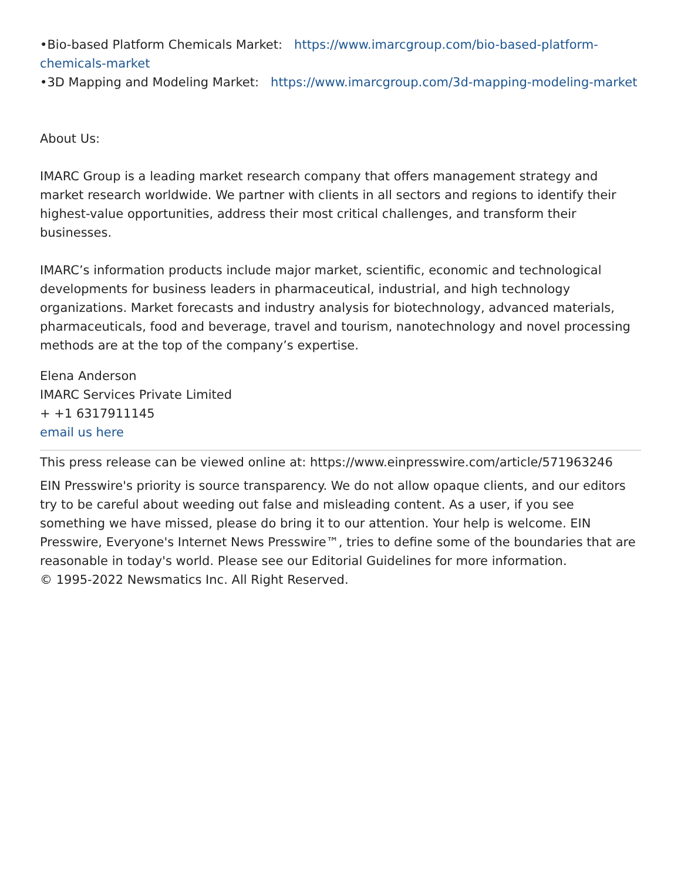•Bio-based Platform Chemicals Market: https://www.imarcgroup.com/bio-based-platform-chemicals-market
•3D Mapping and Modeling Market: https://www.imarcgroup.com/3d-mapping-modeling-market
About Us:
IMARC Group is a leading market research company that offers management strategy and market research worldwide. We partner with clients in all sectors and regions to identify their highest-value opportunities, address their most critical challenges, and transform their businesses.
IMARC’s information products include major market, scientific, economic and technological developments for business leaders in pharmaceutical, industrial, and high technology organizations. Market forecasts and industry analysis for biotechnology, advanced materials, pharmaceuticals, food and beverage, travel and tourism, nanotechnology and novel processing methods are at the top of the company’s expertise.
Elena Anderson
IMARC Services Private Limited
+ +1 6317911145
email us here
This press release can be viewed online at: https://www.einpresswire.com/article/571963246
EIN Presswire's priority is source transparency. We do not allow opaque clients, and our editors try to be careful about weeding out false and misleading content. As a user, if you see something we have missed, please do bring it to our attention. Your help is welcome. EIN Presswire, Everyone's Internet News Presswire™, tries to define some of the boundaries that are reasonable in today's world. Please see our Editorial Guidelines for more information.
© 1995-2022 Newsmatics Inc. All Right Reserved.